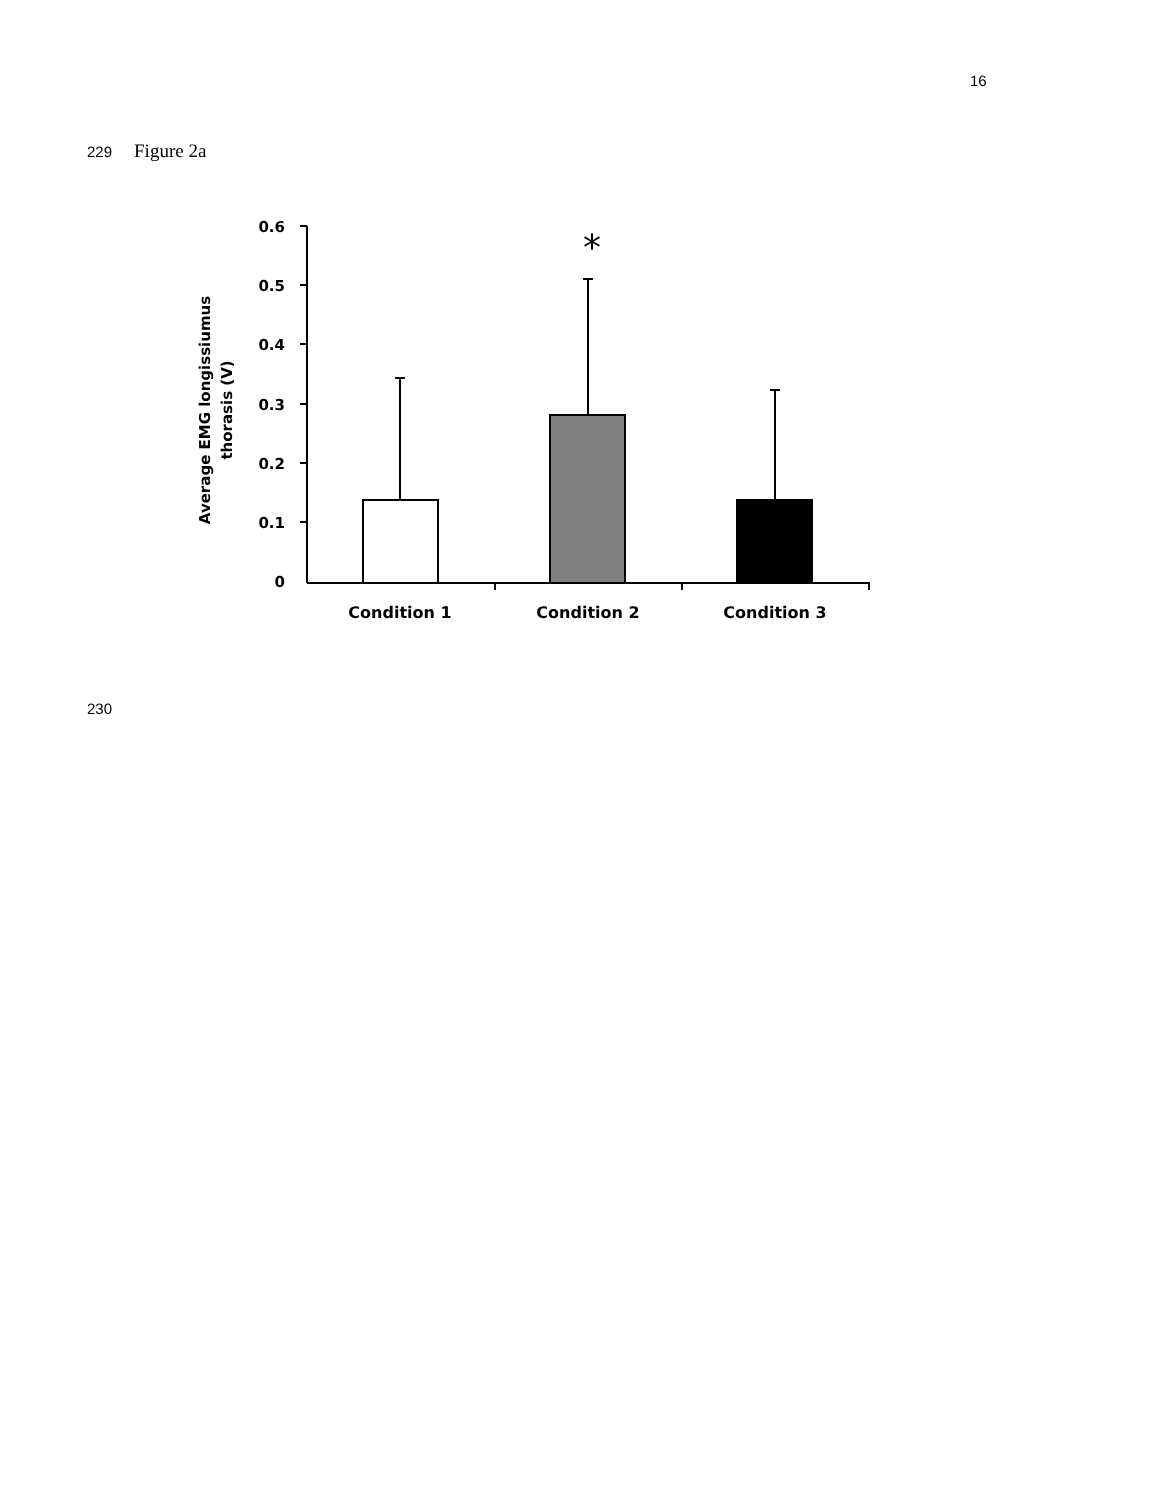16
229 Figure 2a
0.6
0.5
0.4
0.3
0.2
0.1
0
Average EMG longissiumus
thorasis (V)
*
Condition 1
Condition 2
Condition 3
230